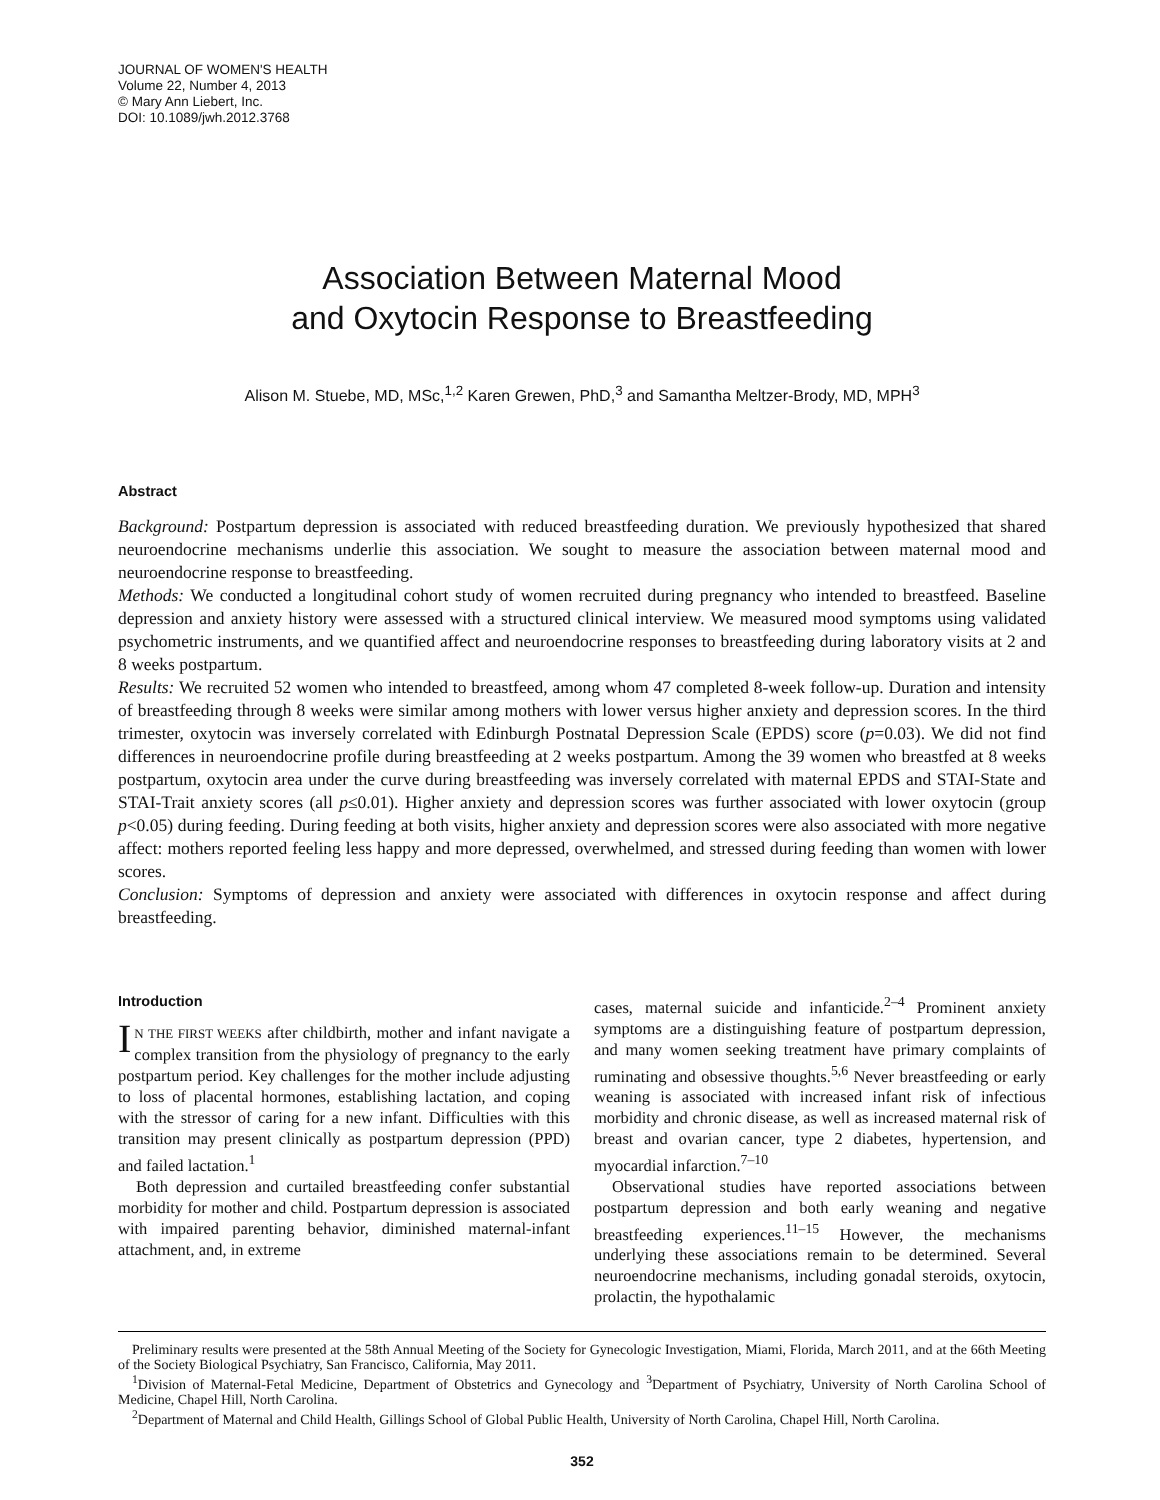JOURNAL OF WOMEN'S HEALTH
Volume 22, Number 4, 2013
© Mary Ann Liebert, Inc.
DOI: 10.1089/jwh.2012.3768
Association Between Maternal Mood
and Oxytocin Response to Breastfeeding
Alison M. Stuebe, MD, MSc,<sup>1,2</sup> Karen Grewen, PhD,<sup>3</sup> and Samantha Meltzer-Brody, MD, MPH<sup>3</sup>
Abstract
Background: Postpartum depression is associated with reduced breastfeeding duration. We previously hypothesized that shared neuroendocrine mechanisms underlie this association. We sought to measure the association between maternal mood and neuroendocrine response to breastfeeding.
Methods: We conducted a longitudinal cohort study of women recruited during pregnancy who intended to breastfeed. Baseline depression and anxiety history were assessed with a structured clinical interview. We measured mood symptoms using validated psychometric instruments, and we quantified affect and neuroendocrine responses to breastfeeding during laboratory visits at 2 and 8 weeks postpartum.
Results: We recruited 52 women who intended to breastfeed, among whom 47 completed 8-week follow-up. Duration and intensity of breastfeeding through 8 weeks were similar among mothers with lower versus higher anxiety and depression scores. In the third trimester, oxytocin was inversely correlated with Edinburgh Postnatal Depression Scale (EPDS) score (p=0.03). We did not find differences in neuroendocrine profile during breastfeeding at 2 weeks postpartum. Among the 39 women who breastfed at 8 weeks postpartum, oxytocin area under the curve during breastfeeding was inversely correlated with maternal EPDS and STAI-State and STAI-Trait anxiety scores (all p≤0.01). Higher anxiety and depression scores was further associated with lower oxytocin (group p<0.05) during feeding. During feeding at both visits, higher anxiety and depression scores were also associated with more negative affect: mothers reported feeling less happy and more depressed, overwhelmed, and stressed during feeding than women with lower scores.
Conclusion: Symptoms of depression and anxiety were associated with differences in oxytocin response and affect during breastfeeding.
Introduction
IN THE FIRST WEEKS after childbirth, mother and infant navigate a complex transition from the physiology of pregnancy to the early postpartum period. Key challenges for the mother include adjusting to loss of placental hormones, establishing lactation, and coping with the stressor of caring for a new infant. Difficulties with this transition may present clinically as postpartum depression (PPD) and failed lactation.<sup>1</sup>
Both depression and curtailed breastfeeding confer substantial morbidity for mother and child. Postpartum depression is associated with impaired parenting behavior, diminished maternal-infant attachment, and, in extreme
cases, maternal suicide and infanticide.<sup>2–4</sup> Prominent anxiety symptoms are a distinguishing feature of postpartum depression, and many women seeking treatment have primary complaints of ruminating and obsessive thoughts.<sup>5,6</sup> Never breastfeeding or early weaning is associated with increased infant risk of infectious morbidity and chronic disease, as well as increased maternal risk of breast and ovarian cancer, type 2 diabetes, hypertension, and myocardial infarction.<sup>7–10</sup>
Observational studies have reported associations between postpartum depression and both early weaning and negative breastfeeding experiences.<sup>11–15</sup> However, the mechanisms underlying these associations remain to be determined. Several neuroendocrine mechanisms, including gonadal steroids, oxytocin, prolactin, the hypothalamic
Preliminary results were presented at the 58th Annual Meeting of the Society for Gynecologic Investigation, Miami, Florida, March 2011, and at the 66th Meeting of the Society Biological Psychiatry, San Francisco, California, May 2011.
<sup>1</sup> Division of Maternal-Fetal Medicine, Department of Obstetrics and Gynecology and <sup>3</sup>Department of Psychiatry, University of North Carolina School of Medicine, Chapel Hill, North Carolina.
<sup>2</sup> Department of Maternal and Child Health, Gillings School of Global Public Health, University of North Carolina, Chapel Hill, North Carolina.
352